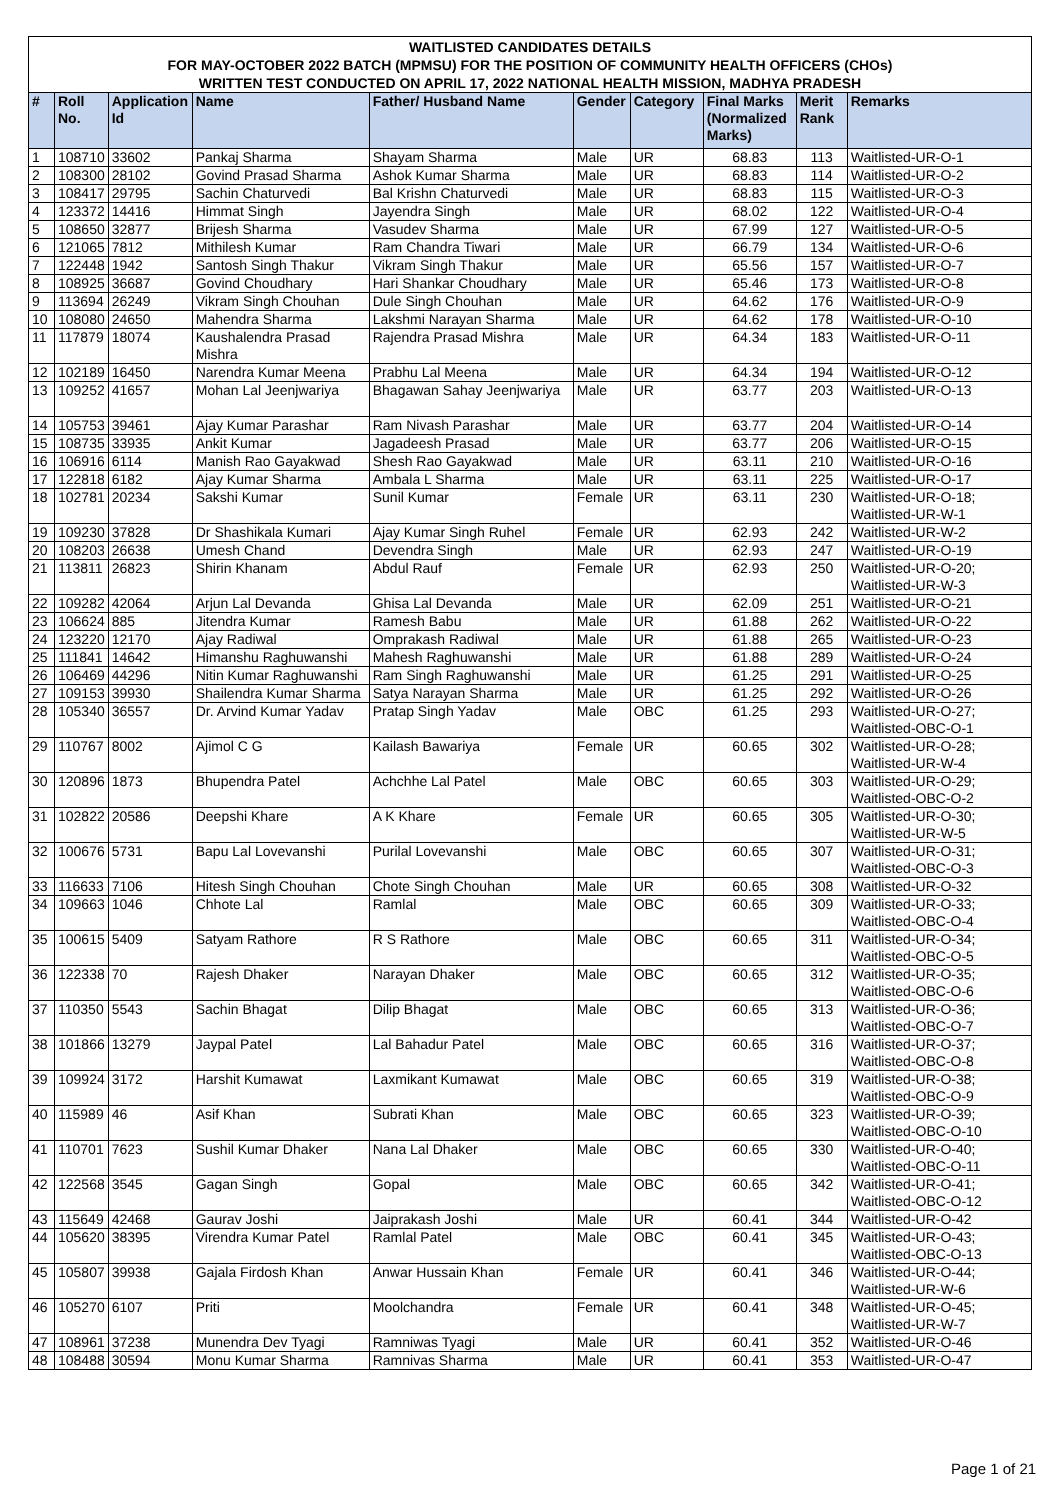WAITLISTED CANDIDATES DETAILS
FOR MAY-OCTOBER 2022 BATCH (MPMSU) FOR THE POSITION OF COMMUNITY HEALTH OFFICERS (CHOs)
WRITTEN TEST CONDUCTED ON APRIL 17, 2022 NATIONAL HEALTH MISSION, MADHYA PRADESH
| # | Roll No. | Application Id | Name | Father/ Husband Name | Gender | Category | Final Marks (Normalized Marks) | Merit Rank | Remarks |
| --- | --- | --- | --- | --- | --- | --- | --- | --- | --- |
| 1 | 108710 | 33602 | Pankaj Sharma | Shayam Sharma | Male | UR | 68.83 | 113 | Waitlisted-UR-O-1 |
| 2 | 108300 | 28102 | Govind Prasad Sharma | Ashok Kumar Sharma | Male | UR | 68.83 | 114 | Waitlisted-UR-O-2 |
| 3 | 108417 | 29795 | Sachin Chaturvedi | Bal Krishn Chaturvedi | Male | UR | 68.83 | 115 | Waitlisted-UR-O-3 |
| 4 | 123372 | 14416 | Himmat Singh | Jayendra Singh | Male | UR | 68.02 | 122 | Waitlisted-UR-O-4 |
| 5 | 108650 | 32877 | Brijesh Sharma | Vasudev Sharma | Male | UR | 67.99 | 127 | Waitlisted-UR-O-5 |
| 6 | 121065 | 7812 | Mithilesh Kumar | Ram Chandra Tiwari | Male | UR | 66.79 | 134 | Waitlisted-UR-O-6 |
| 7 | 122448 | 1942 | Santosh Singh Thakur | Vikram Singh Thakur | Male | UR | 65.56 | 157 | Waitlisted-UR-O-7 |
| 8 | 108925 | 36687 | Govind Choudhary | Hari Shankar Choudhary | Male | UR | 65.46 | 173 | Waitlisted-UR-O-8 |
| 9 | 113694 | 26249 | Vikram Singh Chouhan | Dule Singh Chouhan | Male | UR | 64.62 | 176 | Waitlisted-UR-O-9 |
| 10 | 108080 | 24650 | Mahendra Sharma | Lakshmi Narayan Sharma | Male | UR | 64.62 | 178 | Waitlisted-UR-O-10 |
| 11 | 117879 | 18074 | Kaushalendra Prasad Mishra | Rajendra Prasad Mishra | Male | UR | 64.34 | 183 | Waitlisted-UR-O-11 |
| 12 | 102189 | 16450 | Narendra Kumar Meena | Prabhu Lal Meena | Male | UR | 64.34 | 194 | Waitlisted-UR-O-12 |
| 13 | 109252 | 41657 | Mohan Lal Jeenjwariya | Bhagawan Sahay Jeenjwariya | Male | UR | 63.77 | 203 | Waitlisted-UR-O-13 |
| 14 | 105753 | 39461 | Ajay Kumar Parashar | Ram Nivash Parashar | Male | UR | 63.77 | 204 | Waitlisted-UR-O-14 |
| 15 | 108735 | 33935 | Ankit Kumar | Jagadeesh Prasad | Male | UR | 63.77 | 206 | Waitlisted-UR-O-15 |
| 16 | 106916 | 6114 | Manish Rao Gayakwad | Shesh Rao Gayakwad | Male | UR | 63.11 | 210 | Waitlisted-UR-O-16 |
| 17 | 122818 | 6182 | Ajay Kumar Sharma | Ambala L Sharma | Male | UR | 63.11 | 225 | Waitlisted-UR-O-17 |
| 18 | 102781 | 20234 | Sakshi Kumar | Sunil Kumar | Female | UR | 63.11 | 230 | Waitlisted-UR-O-18; Waitlisted-UR-W-1 |
| 19 | 109230 | 37828 | Dr Shashikala Kumari | Ajay Kumar Singh Ruhel | Female | UR | 62.93 | 242 | Waitlisted-UR-W-2 |
| 20 | 108203 | 26638 | Umesh Chand | Devendra Singh | Male | UR | 62.93 | 247 | Waitlisted-UR-O-19 |
| 21 | 113811 | 26823 | Shirin Khanam | Abdul Rauf | Female | UR | 62.93 | 250 | Waitlisted-UR-O-20; Waitlisted-UR-W-3 |
| 22 | 109282 | 42064 | Arjun Lal Devanda | Ghisa Lal Devanda | Male | UR | 62.09 | 251 | Waitlisted-UR-O-21 |
| 23 | 106624 | 885 | Jitendra Kumar | Ramesh Babu | Male | UR | 61.88 | 262 | Waitlisted-UR-O-22 |
| 24 | 123220 | 12170 | Ajay Radiwal | Omprakash Radiwal | Male | UR | 61.88 | 265 | Waitlisted-UR-O-23 |
| 25 | 111841 | 14642 | Himanshu Raghuwanshi | Mahesh Raghuwanshi | Male | UR | 61.88 | 289 | Waitlisted-UR-O-24 |
| 26 | 106469 | 44296 | Nitin Kumar Raghuwanshi | Ram Singh Raghuwanshi | Male | UR | 61.25 | 291 | Waitlisted-UR-O-25 |
| 27 | 109153 | 39930 | Shailendra Kumar Sharma | Satya Narayan Sharma | Male | UR | 61.25 | 292 | Waitlisted-UR-O-26 |
| 28 | 105340 | 36557 | Dr. Arvind Kumar Yadav | Pratap Singh Yadav | Male | OBC | 61.25 | 293 | Waitlisted-UR-O-27; Waitlisted-OBC-O-1 |
| 29 | 110767 | 8002 | Ajimol C G | Kailash Bawariya | Female | UR | 60.65 | 302 | Waitlisted-UR-O-28; Waitlisted-UR-W-4 |
| 30 | 120896 | 1873 | Bhupendra Patel | Achchhe Lal Patel | Male | OBC | 60.65 | 303 | Waitlisted-UR-O-29; Waitlisted-OBC-O-2 |
| 31 | 102822 | 20586 | Deepshi Khare | A K Khare | Female | UR | 60.65 | 305 | Waitlisted-UR-O-30; Waitlisted-UR-W-5 |
| 32 | 100676 | 5731 | Bapu Lal Lovevanshi | Purilal Lovevanshi | Male | OBC | 60.65 | 307 | Waitlisted-UR-O-31; Waitlisted-OBC-O-3 |
| 33 | 116633 | 7106 | Hitesh Singh Chouhan | Chote Singh Chouhan | Male | UR | 60.65 | 308 | Waitlisted-UR-O-32 |
| 34 | 109663 | 1046 | Chhote Lal | Ramlal | Male | OBC | 60.65 | 309 | Waitlisted-UR-O-33; Waitlisted-OBC-O-4 |
| 35 | 100615 | 5409 | Satyam Rathore | R S Rathore | Male | OBC | 60.65 | 311 | Waitlisted-UR-O-34; Waitlisted-OBC-O-5 |
| 36 | 122338 | 70 | Rajesh Dhaker | Narayan Dhaker | Male | OBC | 60.65 | 312 | Waitlisted-UR-O-35; Waitlisted-OBC-O-6 |
| 37 | 110350 | 5543 | Sachin Bhagat | Dilip Bhagat | Male | OBC | 60.65 | 313 | Waitlisted-UR-O-36; Waitlisted-OBC-O-7 |
| 38 | 101866 | 13279 | Jaypal Patel | Lal Bahadur Patel | Male | OBC | 60.65 | 316 | Waitlisted-UR-O-37; Waitlisted-OBC-O-8 |
| 39 | 109924 | 3172 | Harshit Kumawat | Laxmikant Kumawat | Male | OBC | 60.65 | 319 | Waitlisted-UR-O-38; Waitlisted-OBC-O-9 |
| 40 | 115989 | 46 | Asif Khan | Subrati Khan | Male | OBC | 60.65 | 323 | Waitlisted-UR-O-39; Waitlisted-OBC-O-10 |
| 41 | 110701 | 7623 | Sushil Kumar Dhaker | Nana Lal Dhaker | Male | OBC | 60.65 | 330 | Waitlisted-UR-O-40; Waitlisted-OBC-O-11 |
| 42 | 122568 | 3545 | Gagan Singh | Gopal | Male | OBC | 60.65 | 342 | Waitlisted-UR-O-41; Waitlisted-OBC-O-12 |
| 43 | 115649 | 42468 | Gaurav Joshi | Jaiprakash Joshi | Male | UR | 60.41 | 344 | Waitlisted-UR-O-42 |
| 44 | 105620 | 38395 | Virendra Kumar Patel | Ramlal Patel | Male | OBC | 60.41 | 345 | Waitlisted-UR-O-43; Waitlisted-OBC-O-13 |
| 45 | 105807 | 39938 | Gajala Firdosh Khan | Anwar Hussain Khan | Female | UR | 60.41 | 346 | Waitlisted-UR-O-44; Waitlisted-UR-W-6 |
| 46 | 105270 | 6107 | Priti | Moolchandra | Female | UR | 60.41 | 348 | Waitlisted-UR-O-45; Waitlisted-UR-W-7 |
| 47 | 108961 | 37238 | Munendra Dev Tyagi | Ramniwas Tyagi | Male | UR | 60.41 | 352 | Waitlisted-UR-O-46 |
| 48 | 108488 | 30594 | Monu Kumar Sharma | Ramnivas Sharma | Male | UR | 60.41 | 353 | Waitlisted-UR-O-47 |
Page 1 of 21